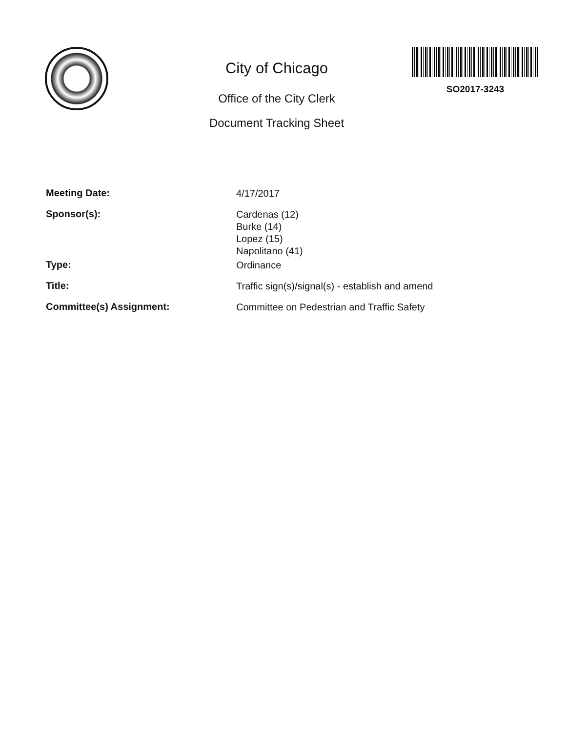City of Chicago
Office of the City Clerk
Document Tracking Sheet
SO2017-3243
Meeting Date:
4/17/2017
Sponsor(s):
Cardenas (12)
Burke (14)
Lopez (15)
Napolitano (41)
Type:
Ordinance
Title:
Traffic sign(s)/signal(s) - establish and amend
Committee(s) Assignment:
Committee on Pedestrian and Traffic Safety